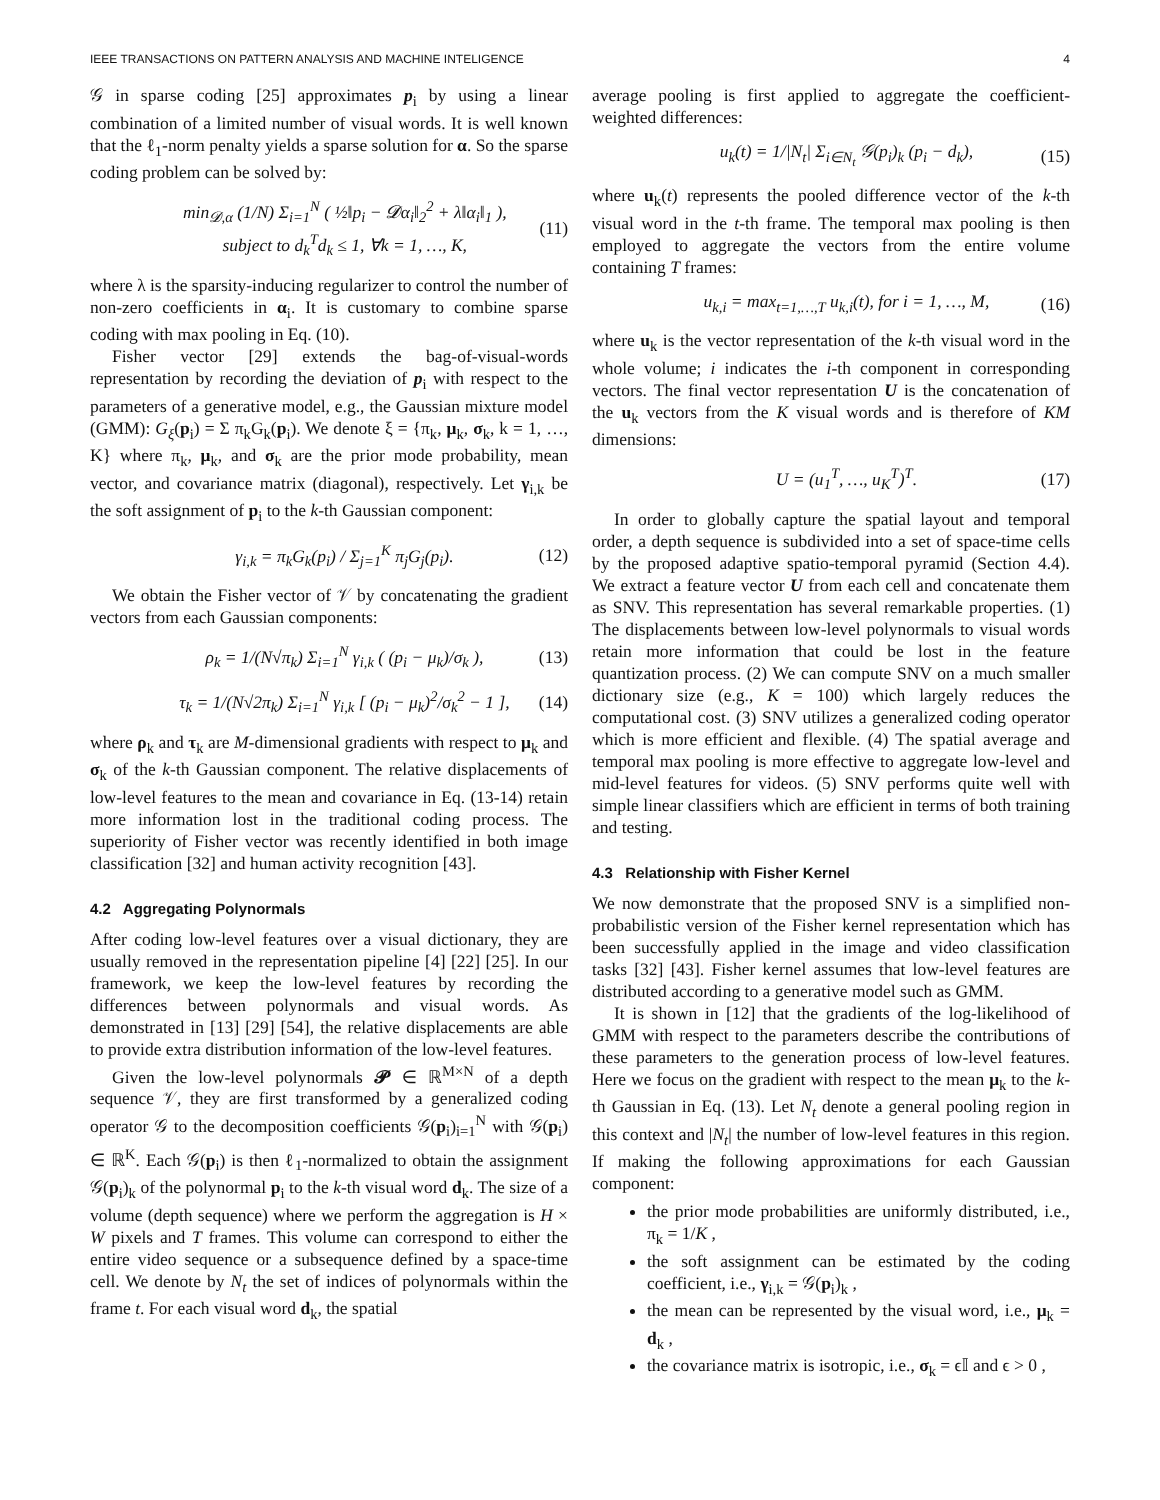IEEE TRANSACTIONS ON PATTERN ANALYSIS AND MACHINE INTELIGENCE 4
𝒢 in sparse coding [25] approximates p<sub>i</sub> by using a linear combination of a limited number of visual words. It is well known that the ℓ<sub>1</sub>-norm penalty yields a sparse solution for α. So the sparse coding problem can be solved by:
min<sub>𝓓,α</sub> (1/N) Σ<sub>i=1</sub><sup>N</sup> ( ½‖p<sub>i</sub> − 𝓓α<sub>i</sub>‖<sub>2</sub><sup>2</sup> + λ‖α<sub>i</sub>‖<sub>1</sub> ),
subject to d<sub>k</sub><sup>T</sup>d<sub>k</sub> ≤ 1, ∀k = 1, …, K, (11)
where λ is the sparsity-inducing regularizer to control the number of non-zero coefficients in α<sub>i</sub>. It is customary to combine sparse coding with max pooling in Eq. (10).
Fisher vector [29] extends the bag-of-visual-words representation by recording the deviation of p<sub>i</sub> with respect to the parameters of a generative model, e.g., the Gaussian mixture model (GMM): G<sub>ξ</sub>(p<sub>i</sub>) = Σ π<sub>k</sub>G<sub>k</sub>(p<sub>i</sub>). We denote ξ = {π<sub>k</sub>, μ<sub>k</sub>, σ<sub>k</sub>, k = 1, …, K} where π<sub>k</sub>, μ<sub>k</sub>, and σ<sub>k</sub> are the prior mode probability, mean vector, and covariance matrix (diagonal), respectively. Let γ<sub>i,k</sub> be the soft assignment of p<sub>i</sub> to the k-th Gaussian component:
γ<sub>i,k</sub> = π<sub>k</sub>G<sub>k</sub>(p<sub>i</sub>) / Σ<sub>j=1</sub><sup>K</sup> π<sub>j</sub>G<sub>j</sub>(p<sub>i</sub>). (12)
We obtain the Fisher vector of 𝒱 by concatenating the gradient vectors from each Gaussian components:
ρ<sub>k</sub> = 1/(N√π<sub>k</sub>) Σ<sub>i=1</sub><sup>N</sup> γ<sub>i,k</sub> ( (p<sub>i</sub> − μ<sub>k</sub>)/σ<sub>k</sub> ), (13)
τ<sub>k</sub> = 1/(N√2π<sub>k</sub>) Σ<sub>i=1</sub><sup>N</sup> γ<sub>i,k</sub> [ (p<sub>i</sub> − μ<sub>k</sub>)<sup>2</sup>/σ<sub>k</sub><sup>2</sup> − 1 ], (14)
where ρ<sub>k</sub> and τ<sub>k</sub> are M-dimensional gradients with respect to μ<sub>k</sub> and σ<sub>k</sub> of the k-th Gaussian component. The relative displacements of low-level features to the mean and covariance in Eq. (13-14) retain more information lost in the traditional coding process. The superiority of Fisher vector was recently identified in both image classification [32] and human activity recognition [43].
4.2 Aggregating Polynormals
After coding low-level features over a visual dictionary, they are usually removed in the representation pipeline [4] [22] [25]. In our framework, we keep the low-level features by recording the differences between polynormals and visual words. As demonstrated in [13] [29] [54], the relative displacements are able to provide extra distribution information of the low-level features.
Given the low-level polynormals 𝓟 ∈ ℝ<sup>M×N</sup> of a depth sequence 𝒱, they are first transformed by a generalized coding operator 𝒢 to the decomposition coefficients 𝒢(p<sub>i</sub>)<sub>i=1</sub><sup>N</sup> with 𝒢(p<sub>i</sub>) ∈ ℝ<sup>K</sup>. Each 𝒢(p<sub>i</sub>) is then ℓ<sub>1</sub>-normalized to obtain the assignment 𝒢(p<sub>i</sub>)<sub>k</sub> of the polynormal p<sub>i</sub> to the k-th visual word d<sub>k</sub>. The size of a volume (depth sequence) where we perform the aggregation is H × W pixels and T frames. This volume can correspond to either the entire video sequence or a subsequence defined by a space-time cell. We denote by N<sub>t</sub> the set of indices of polynormals within the frame t. For each visual word d<sub>k</sub>, the spatial
average pooling is first applied to aggregate the coefficient-weighted differences:
u<sub>k</sub>(t) = 1/|N<sub>t</sub>| Σ<sub>i∈N<sub>t</sub></sub> 𝒢(p<sub>i</sub>)<sub>k</sub> (p<sub>i</sub> − d<sub>k</sub>), (15)
where u<sub>k</sub>(t) represents the pooled difference vector of the k-th visual word in the t-th frame. The temporal max pooling is then employed to aggregate the vectors from the entire volume containing T frames:
u<sub>k,i</sub> = max<sub>t=1,…,T</sub> u<sub>k,i</sub>(t), for i = 1, …, M, (16)
where u<sub>k</sub> is the vector representation of the k-th visual word in the whole volume; i indicates the i-th component in corresponding vectors. The final vector representation U is the concatenation of the u<sub>k</sub> vectors from the K visual words and is therefore of KM dimensions:
U = (u<sub>1</sub><sup>T</sup>, …, u<sub>K</sub><sup>T</sup>)<sup>T</sup>. (17)
In order to globally capture the spatial layout and temporal order, a depth sequence is subdivided into a set of space-time cells by the proposed adaptive spatio-temporal pyramid (Section 4.4). We extract a feature vector U from each cell and concatenate them as SNV. This representation has several remarkable properties. (1) The displacements between low-level polynormals to visual words retain more information that could be lost in the feature quantization process. (2) We can compute SNV on a much smaller dictionary size (e.g., K = 100) which largely reduces the computational cost. (3) SNV utilizes a generalized coding operator which is more efficient and flexible. (4) The spatial average and temporal max pooling is more effective to aggregate low-level and mid-level features for videos. (5) SNV performs quite well with simple linear classifiers which are efficient in terms of both training and testing.
4.3 Relationship with Fisher Kernel
We now demonstrate that the proposed SNV is a simplified non-probabilistic version of the Fisher kernel representation which has been successfully applied in the image and video classification tasks [32] [43]. Fisher kernel assumes that low-level features are distributed according to a generative model such as GMM.
It is shown in [12] that the gradients of the log-likelihood of GMM with respect to the parameters describe the contributions of these parameters to the generation process of low-level features. Here we focus on the gradient with respect to the mean μ<sub>k</sub> to the k-th Gaussian in Eq. (13). Let N<sub>t</sub> denote a general pooling region in this context and |N<sub>t</sub>| the number of low-level features in this region. If making the following approximations for each Gaussian component:
the prior mode probabilities are uniformly distributed, i.e., π<sub>k</sub> = 1/K ,
the soft assignment can be estimated by the coding coefficient, i.e., γ<sub>i,k</sub> = 𝒢(p<sub>i</sub>)<sub>k</sub> ,
the mean can be represented by the visual word, i.e., μ<sub>k</sub> = d<sub>k</sub> ,
the covariance matrix is isotropic, i.e., σ<sub>k</sub> = ϵ𝕀 and ϵ > 0 ,